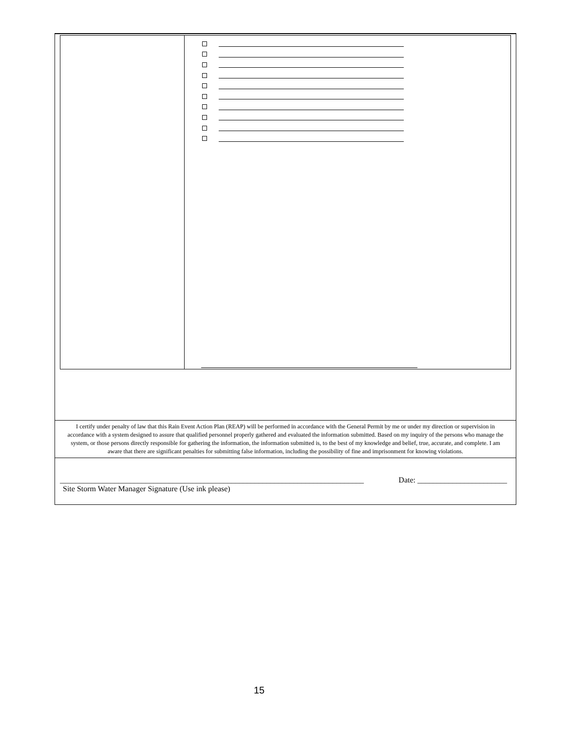I certify under penalty of law that this Rain Event Action Plan (REAP) will be performed in accordance with the General Permit by me or under my direction or supervision in accordance with a system designed to assure that qualified personnel properly gathered and evaluated the information submitted. Based on my inquiry of the persons who manage the system, or those persons directly responsible for gathering the information, the information submitted is, to the best of my knowledge and belief, true, accurate, and complete. I am aware that there are significant penalties for submitting false information, including the possibility of fine and imprisonment for knowing violations.
______________________________________________________________________________ Date: _______________________
Site Storm Water Manager Signature (Use ink please)
15